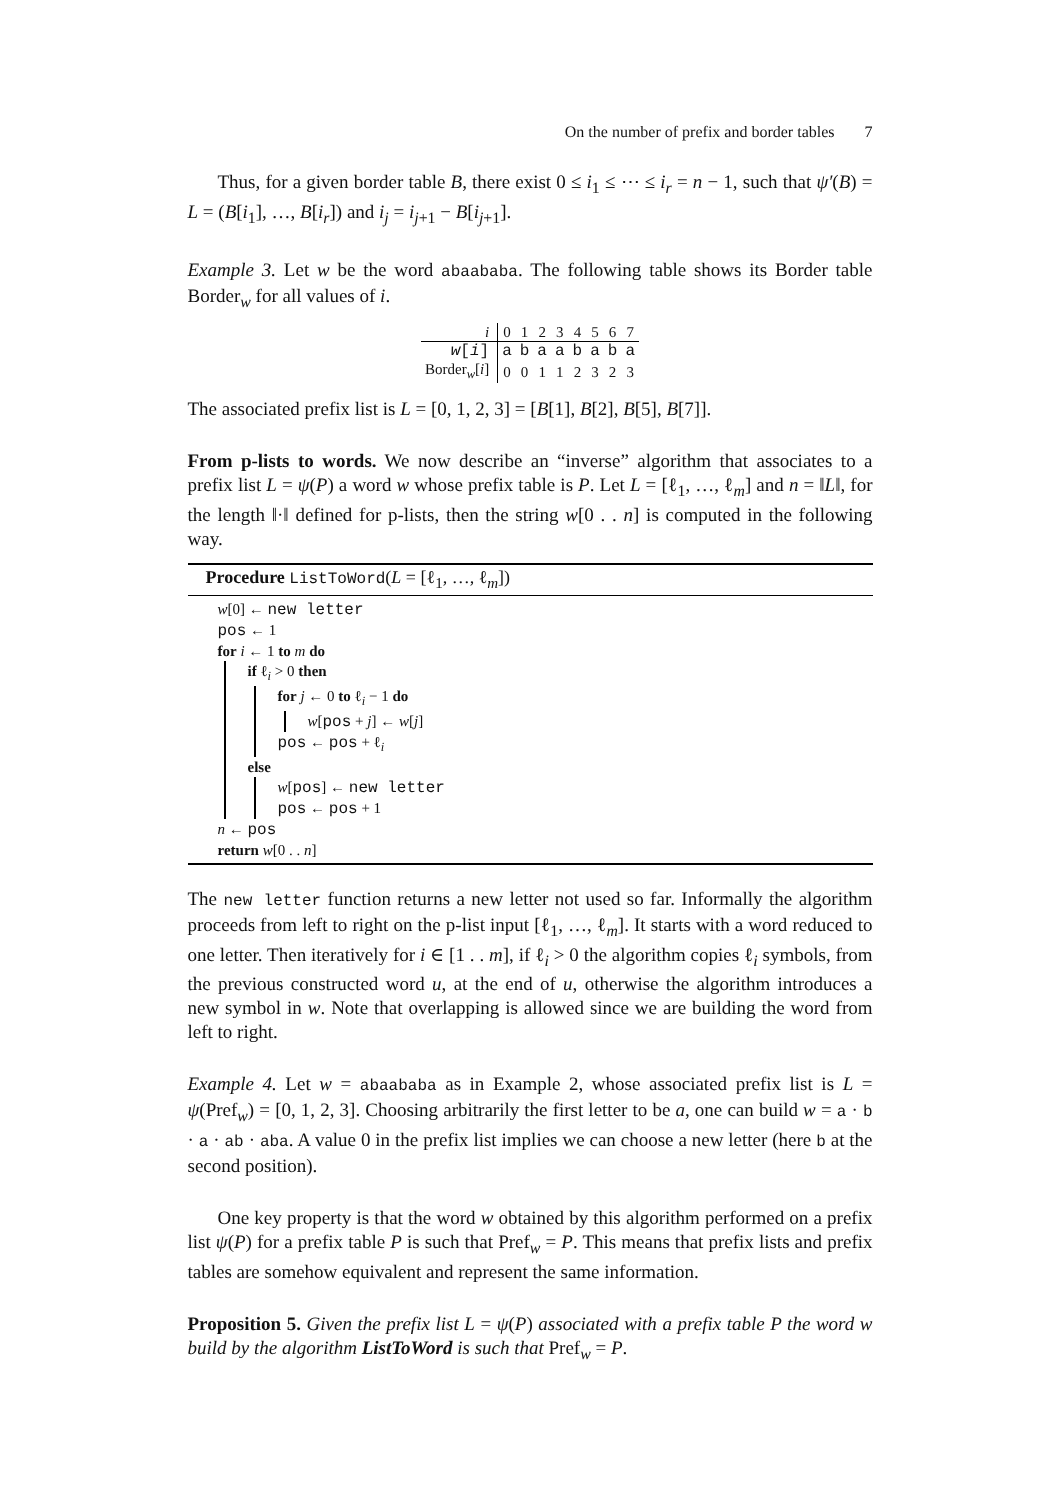On the number of prefix and border tables 7
Thus, for a given border table B, there exist 0 ≤ i<sub>1</sub> ≤ ⋯ ≤ i<sub>r</sub> = n − 1, such that ψ′(B) = L = (B[i<sub>1</sub>], …, B[i<sub>r</sub>]) and i<sub>j</sub> = i<sub>j+1</sub> − B[i<sub>j+1</sub>].
Example 3. Let w be the word abaababa. The following table shows its Border table Border<sub>w</sub> for all values of i.
| i | 0 | 1 | 2 | 3 | 4 | 5 | 6 | 7 |
| w [ i ] | a | b | a | a | b | a | b | a |
| Border<sub>w</sub>[ i ] | 0 | 0 | 1 | 1 | 2 | 3 | 2 | 3 |
The associated prefix list is L = [0, 1, 2, 3] = [B[1], B[2], B[5], B[7]].
From p-lists to words. We now describe an “inverse” algorithm that associates to a prefix list L = ψ(P) a word w whose prefix table is P. Let L = [ℓ<sub>1</sub>, …, ℓ<sub>m</sub>] and n = ‖L‖, for the length ‖·‖ defined for p-lists, then the string w[0 . . n] is computed in the following way.
Procedure ListToWord(L = [ℓ<sub>1</sub>, …, ℓ<sub>m</sub>])
w[0] ← new letter
pos ← 1
for i ← 1 to m do
if ℓ<sub>i</sub> > 0 then
for j ← 0 to ℓ<sub>i</sub> − 1 do
w[pos + j] ← w[j]
pos ← pos + ℓ<sub>i</sub>
else
w[pos] ← new letter
pos ← pos + 1
n ← pos
return w[0 . . n]
The new letter function returns a new letter not used so far. Informally the algorithm proceeds from left to right on the p-list input [ℓ<sub>1</sub>, …, ℓ<sub>m</sub>]. It starts with a word reduced to one letter. Then iteratively for i ∈ [1 . . m], if ℓ<sub>i</sub> > 0 the algorithm copies ℓ<sub>i</sub> symbols, from the previous constructed word u, at the end of u, otherwise the algorithm introduces a new symbol in w. Note that overlapping is allowed since we are building the word from left to right.
Example 4. Let w = abaababa as in Example 2, whose associated prefix list is L = ψ(Pref<sub>w</sub>) = [0, 1, 2, 3]. Choosing arbitrarily the first letter to be a, one can build w = a · b · a · ab · aba. A value 0 in the prefix list implies we can choose a new letter (here b at the second position).
One key property is that the word w obtained by this algorithm performed on a prefix list ψ(P) for a prefix table P is such that Pref<sub>w</sub> = P. This means that prefix lists and prefix tables are somehow equivalent and represent the same information.
Proposition 5. Given the prefix list L = ψ(P) associated with a prefix table P the word w build by the algorithm ListToWord is such that Pref<sub>w</sub> = P.